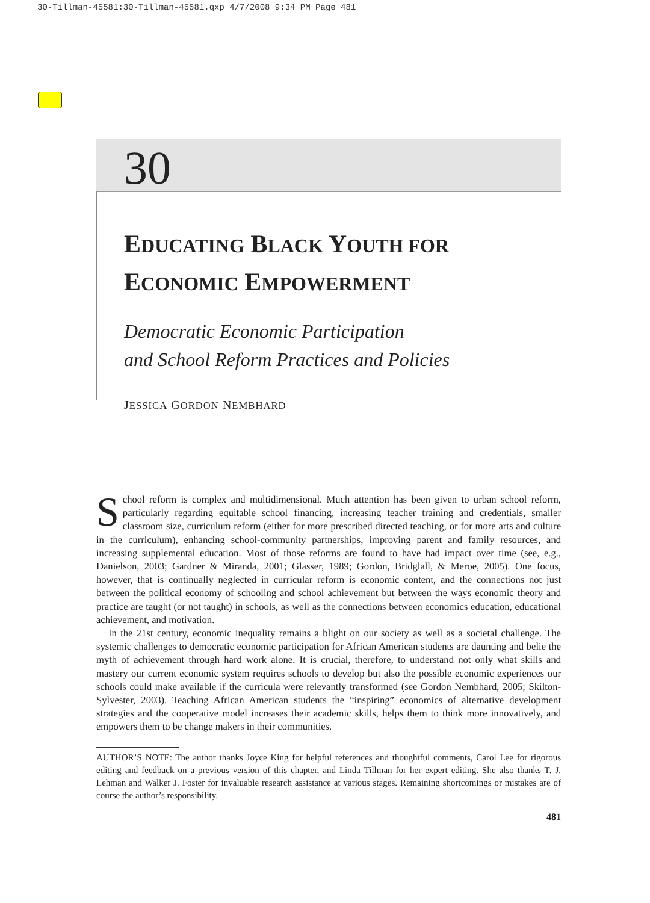30-Tillman-45581:30-Tillman-45581.qxp 4/7/2008 9:34 PM Page 481
30
EDUCATING BLACK YOUTH FOR
ECONOMIC EMPOWERMENT
Democratic Economic Participation
and School Reform Practices and Policies
JESSICA GORDON NEMBHARD
School reform is complex and multidimensional. Much attention has been given to urban school reform, particularly regarding equitable school financing, increasing teacher training and credentials, smaller classroom size, curriculum reform (either for more prescribed directed teaching, or for more arts and culture in the curriculum), enhancing school-community partnerships, improving parent and family resources, and increasing supplemental education. Most of those reforms are found to have had impact over time (see, e.g., Danielson, 2003; Gardner & Miranda, 2001; Glasser, 1989; Gordon, Bridglall, & Meroe, 2005). One focus, however, that is continually neglected in curricular reform is economic content, and the connections not just between the political economy of schooling and school achievement but between the ways economic theory and practice are taught (or not taught) in schools, as well as the connections between economics education, educational achievement, and motivation.
In the 21st century, economic inequality remains a blight on our society as well as a societal challenge. The systemic challenges to democratic economic participation for African American students are daunting and belie the myth of achievement through hard work alone. It is crucial, therefore, to understand not only what skills and mastery our current economic system requires schools to develop but also the possible economic experiences our schools could make available if the curricula were relevantly transformed (see Gordon Nembhard, 2005; Skilton-Sylvester, 2003). Teaching African American students the “inspiring” economics of alternative development strategies and the cooperative model increases their academic skills, helps them to think more innovatively, and empowers them to be change makers in their communities.
AUTHOR’S NOTE: The author thanks Joyce King for helpful references and thoughtful comments, Carol Lee for rigorous editing and feedback on a previous version of this chapter, and Linda Tillman for her expert editing. She also thanks T. J. Lehman and Walker J. Foster for invaluable research assistance at various stages. Remaining shortcomings or mistakes are of course the author’s responsibility.
481